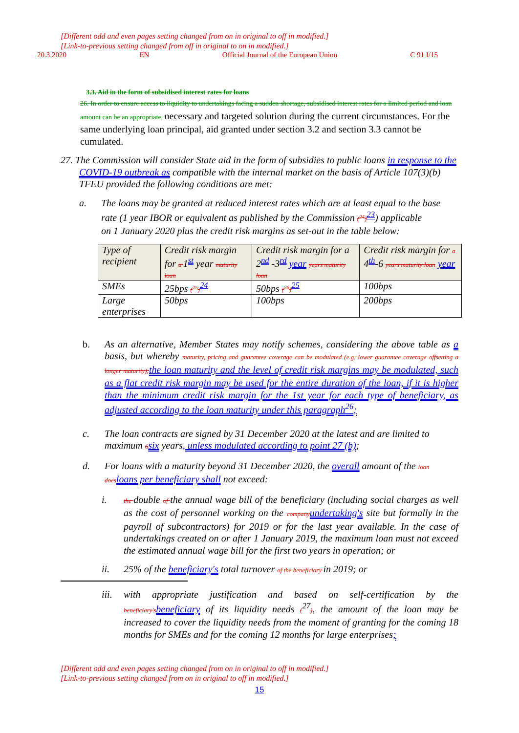[Different odd and even pages setting changed from on in original to off in modified.]
[Link-to-previous setting changed from off in original to on in modified.]
20.3.2020 EN Official Journal of the European Union C 91 I/15
3.3. Aid in the form of subsidised interest rates for loans
26. In order to ensure access to liquidity to undertakings facing a sudden shortage, subsidised interest rates for a limited period and loan amount can be an appropriate, necessary and targeted solution during the current circumstances. For the same underlying loan principal, aid granted under section 3.2 and section 3.3 cannot be cumulated.
27. The Commission will consider State aid in the form of subsidies to public loans in response to the COVID-19 outbreak as compatible with the internal market on the basis of Article 107(3)(b) TFEU provided the following conditions are met:
a. The loans may be granted at reduced interest rates which are at least equal to the base rate (1 year IBOR or equivalent as published by the Commission (<sup>24</sup>)<sup>23</sup>) applicable
on 1 January 2020 plus the credit risk margins as set-out in the table below:
| Type of recipient | Credit risk margin for a 1<sup>st</sup> year maturity loan | Credit risk margin for a 2<sup>nd</sup> -3<sup>rd</sup> year years maturity loan | Credit risk margin for a 4<sup>th</sup>-6 years maturity loan year |
| --- | --- | --- | --- |
| SMEs | 25bps (<sup>25</sup>)<sup>24</sup> | 50bps (<sup>26</sup>)<sup>25</sup> | 100bps |
| Large enterprises | 50bps | 100bps | 200bps |
b. As an alternative, Member States may notify schemes, considering the above table as a basis, but whereby maturity, pricing and guarantee coverage can be modulated (e.g. lower guarantee coverage offsetting a longer maturity); the loan maturity and the level of credit risk margins may be modulated, such as a flat credit risk margin may be used for the entire duration of the loan, if it is higher than the minimum credit risk margin for the 1st year for each type of beneficiary, as adjusted according to the loan maturity under this paragraph<sup>26</sup>;
c. The loan contracts are signed by 31 December 2020 at the latest and are limited to maximum 6 six years, unless modulated according to point 27 (b);
d. For loans with a maturity beyond 31 December 2020, the overall amount of the loan does loans per beneficiary shall not exceed:
i.
the double of the annual wage bill of the beneficiary (including social charges as well as the cost of personnel working on the company undertaking's site but formally in the payroll of subcontractors) for 2019 or for the last year available. In the case of undertakings created on or after 1 January 2019, the maximum loan must not exceed the estimated annual wage bill for the first two years in operation; or
ii. 25% of the beneficiary's total turnover of the beneficiary in 2019; or
iii.
with appropriate justification and based on self-certification by the beneficiary's beneficiary of its liquidity needs (<sup>27</sup>), the amount of the loan may be increased to cover the liquidity needs from the moment of granting for the coming 18 months for SMEs and for the coming 12 months for large enterprises;
[Different odd and even pages setting changed from on in original to off in modified.]
[Link-to-previous setting changed from on in original to off in modified.]
15